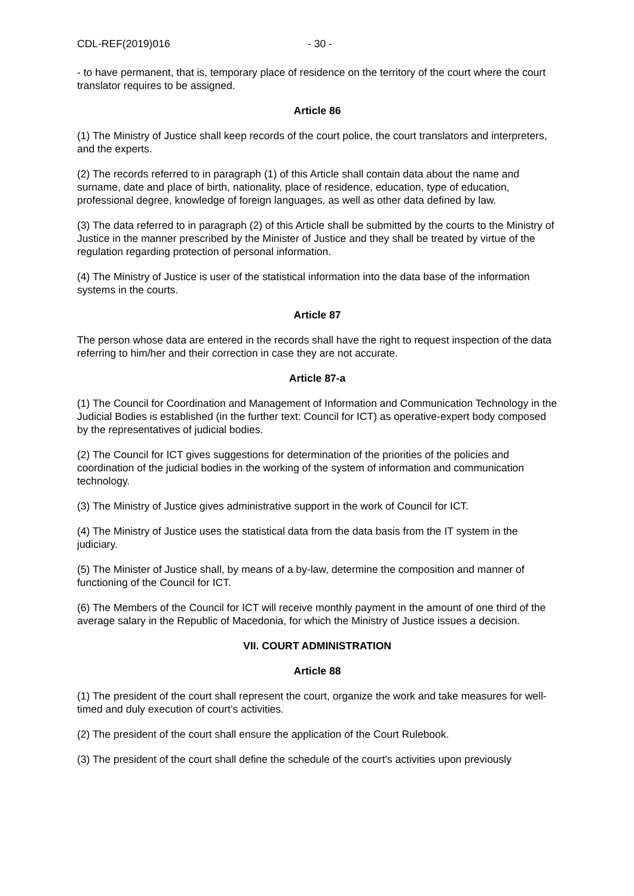CDL-REF(2019)016 - 30 -
- to have permanent, that is, temporary place of residence on the territory of the court where the court translator requires to be assigned.
Article 86
(1) The Ministry of Justice shall keep records of the court police, the court translators and interpreters, and the experts.
(2) The records referred to in paragraph (1) of this Article shall contain data about the name and surname, date and place of birth, nationality, place of residence, education, type of education, professional degree, knowledge of foreign languages, as well as other data defined by law.
(3) The data referred to in paragraph (2) of this Article shall be submitted by the courts to the Ministry of Justice in the manner prescribed by the Minister of Justice and they shall be treated by virtue of the regulation regarding protection of personal information.
(4) The Ministry of Justice is user of the statistical information into the data base of the information systems in the courts.
Article 87
The person whose data are entered in the records shall have the right to request inspection of the data referring to him/her and their correction in case they are not accurate.
Article 87-a
(1) The Council for Coordination and Management of Information and Communication Technology in the Judicial Bodies is established (in the further text: Council for ICT) as operative-expert body composed by the representatives of judicial bodies.
(2) The Council for ICT gives suggestions for determination of the priorities of the policies and coordination of the judicial bodies in the working of the system of information and communication technology.
(3) The Ministry of Justice gives administrative support in the work of Council for ICT.
(4) The Ministry of Justice uses the statistical data from the data basis from the IT system in the judiciary.
(5) The Minister of Justice shall, by means of a by-law, determine the composition and manner of functioning of the Council for ICT.
(6) The Members of the Council for ICT will receive monthly payment in the amount of one third of the average salary in the Republic of Macedonia, for which the Ministry of Justice issues a decision.
VII. COURT ADMINISTRATION
Article 88
(1) The president of the court shall represent the court, organize the work and take measures for well-timed and duly execution of court’s activities.
(2) The president of the court shall ensure the application of the Court Rulebook.
(3) The president of the court shall define the schedule of the court’s activities upon previously